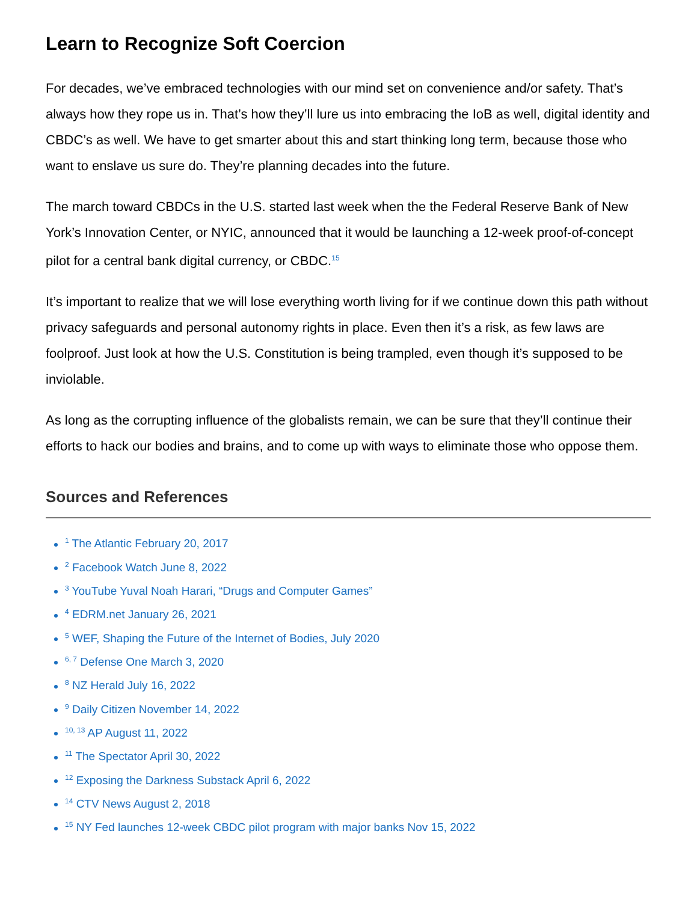Learn to Recognize Soft Coercion
For decades, we’ve embraced technologies with our mind set on convenience and/or safety. That’s always how they rope us in. That’s how they’ll lure us into embracing the IoB as well, digital identity and CBDC’s as well. We have to get smarter about this and start thinking long term, because those who want to enslave us sure do. They’re planning decades into the future.
The march toward CBDCs in the U.S. started last week when the the Federal Reserve Bank of New York’s Innovation Center, or NYIC, announced that it would be launching a 12-week proof-of-concept pilot for a central bank digital currency, or CBDC.<sup>15</sup>
It’s important to realize that we will lose everything worth living for if we continue down this path without privacy safeguards and personal autonomy rights in place. Even then it’s a risk, as few laws are foolproof. Just look at how the U.S. Constitution is being trampled, even though it’s supposed to be inviolable.
As long as the corrupting influence of the globalists remain, we can be sure that they’ll continue their efforts to hack our bodies and brains, and to come up with ways to eliminate those who oppose them.
Sources and References
<sup>1</sup> The Atlantic February 20, 2017
<sup>2</sup> Facebook Watch June 8, 2022
<sup>3</sup> YouTube Yuval Noah Harari, “Drugs and Computer Games”
<sup>4</sup> EDRM.net January 26, 2021
<sup>5</sup> WEF, Shaping the Future of the Internet of Bodies, July 2020
<sup>6, 7</sup> Defense One March 3, 2020
<sup>8</sup> NZ Herald July 16, 2022
<sup>9</sup> Daily Citizen November 14, 2022
<sup>10, 13</sup> AP August 11, 2022
<sup>11</sup> The Spectator April 30, 2022
<sup>12</sup> Exposing the Darkness Substack April 6, 2022
<sup>14</sup> CTV News August 2, 2018
<sup>15</sup> NY Fed launches 12-week CBDC pilot program with major banks Nov 15, 2022